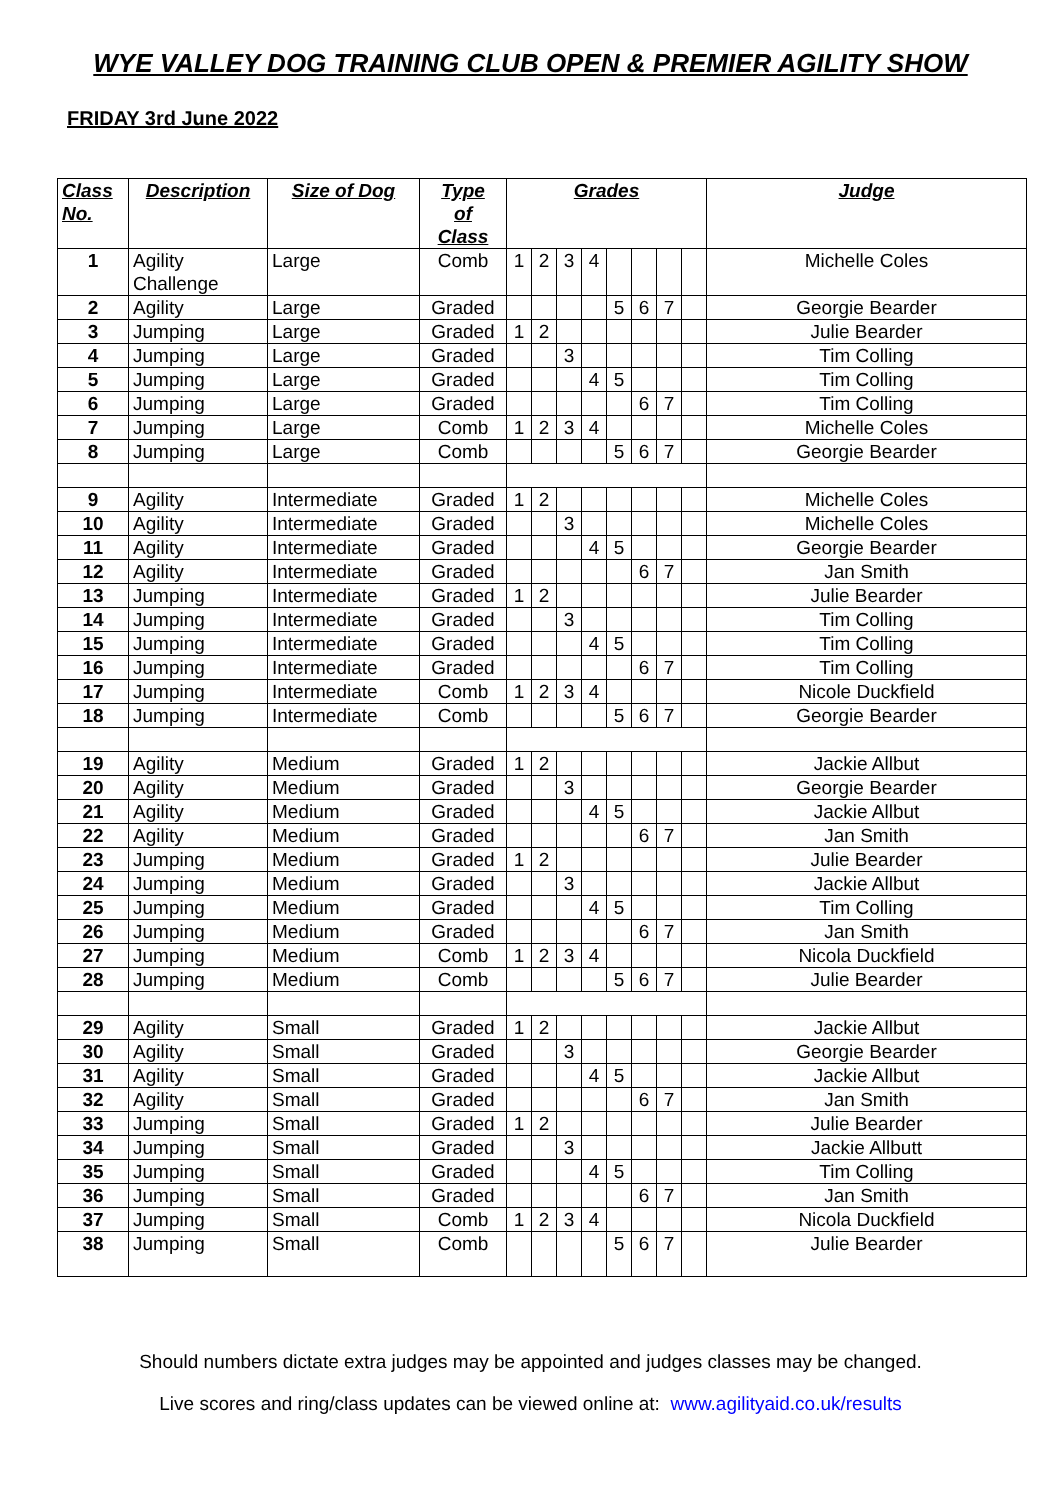WYE VALLEY DOG TRAINING CLUB OPEN & PREMIER AGILITY SHOW
FRIDAY 3rd June 2022
| Class No. | Description | Size of Dog | Type of Class | Grades | | | | | | | | Judge |
| --- | --- | --- | --- | --- | --- | --- | --- | --- | --- | --- | --- | --- |
| 1 | Agility Challenge | Large | Comb | 1 | 2 | 3 | 4 | | | | | Michelle Coles |
| 2 | Agility | Large | Graded | | | | | 5 | 6 | 7 | | Georgie Bearder |
| 3 | Jumping | Large | Graded | 1 | 2 | | | | | | | Julie Bearder |
| 4 | Jumping | Large | Graded | | | 3 | | | | | | Tim Colling |
| 5 | Jumping | Large | Graded | | | | 4 | 5 | | | | Tim Colling |
| 6 | Jumping | Large | Graded | | | | | | 6 | 7 | | Tim Colling |
| 7 | Jumping | Large | Comb | 1 | 2 | 3 | 4 | | | | | Michelle Coles |
| 8 | Jumping | Large | Comb | | | | | 5 | 6 | 7 | | Georgie Bearder |
| 9 | Agility | Intermediate | Graded | 1 | 2 | | | | | | | Michelle Coles |
| 10 | Agility | Intermediate | Graded | | | 3 | | | | | | Michelle Coles |
| 11 | Agility | Intermediate | Graded | | | | 4 | 5 | | | | Georgie Bearder |
| 12 | Agility | Intermediate | Graded | | | | | | 6 | 7 | | Jan Smith |
| 13 | Jumping | Intermediate | Graded | 1 | 2 | | | | | | | Julie Bearder |
| 14 | Jumping | Intermediate | Graded | | | 3 | | | | | | Tim Colling |
| 15 | Jumping | Intermediate | Graded | | | | 4 | 5 | | | | Tim Colling |
| 16 | Jumping | Intermediate | Graded | | | | | | 6 | 7 | | Tim Colling |
| 17 | Jumping | Intermediate | Comb | 1 | 2 | 3 | 4 | | | | | Nicole Duckfield |
| 18 | Jumping | Intermediate | Comb | | | | | 5 | 6 | 7 | | Georgie Bearder |
| 19 | Agility | Medium | Graded | 1 | 2 | | | | | | | Jackie Allbut |
| 20 | Agility | Medium | Graded | | | 3 | | | | | | Georgie Bearder |
| 21 | Agility | Medium | Graded | | | | 4 | 5 | | | | Jackie Allbut |
| 22 | Agility | Medium | Graded | | | | | | 6 | 7 | | Jan Smith |
| 23 | Jumping | Medium | Graded | 1 | 2 | | | | | | | Julie Bearder |
| 24 | Jumping | Medium | Graded | | | 3 | | | | | | Jackie Allbut |
| 25 | Jumping | Medium | Graded | | | | 4 | 5 | | | | Tim Colling |
| 26 | Jumping | Medium | Graded | | | | | | 6 | 7 | | Jan Smith |
| 27 | Jumping | Medium | Comb | 1 | 2 | 3 | 4 | | | | | Nicola Duckfield |
| 28 | Jumping | Medium | Comb | | | | | 5 | 6 | 7 | | Julie Bearder |
| 29 | Agility | Small | Graded | 1 | 2 | | | | | | | Jackie Allbut |
| 30 | Agility | Small | Graded | | | 3 | | | | | | Georgie Bearder |
| 31 | Agility | Small | Graded | | | | 4 | 5 | | | | Jackie Allbut |
| 32 | Agility | Small | Graded | | | | | | 6 | 7 | | Jan Smith |
| 33 | Jumping | Small | Graded | 1 | 2 | | | | | | | Julie Bearder |
| 34 | Jumping | Small | Graded | | | 3 | | | | | | Jackie Allbutt |
| 35 | Jumping | Small | Graded | | | | 4 | 5 | | | | Tim Colling |
| 36 | Jumping | Small | Graded | | | | | | 6 | 7 | | Jan Smith |
| 37 | Jumping | Small | Comb | 1 | 2 | 3 | 4 | | | | | Nicola Duckfield |
| 38 | Jumping | Small | Comb | | | | | 5 | 6 | 7 | | Julie Bearder |
Should numbers dictate extra judges may be appointed and judges classes may be changed.
Live scores and ring/class updates can be viewed online at: www.agilityaid.co.uk/results